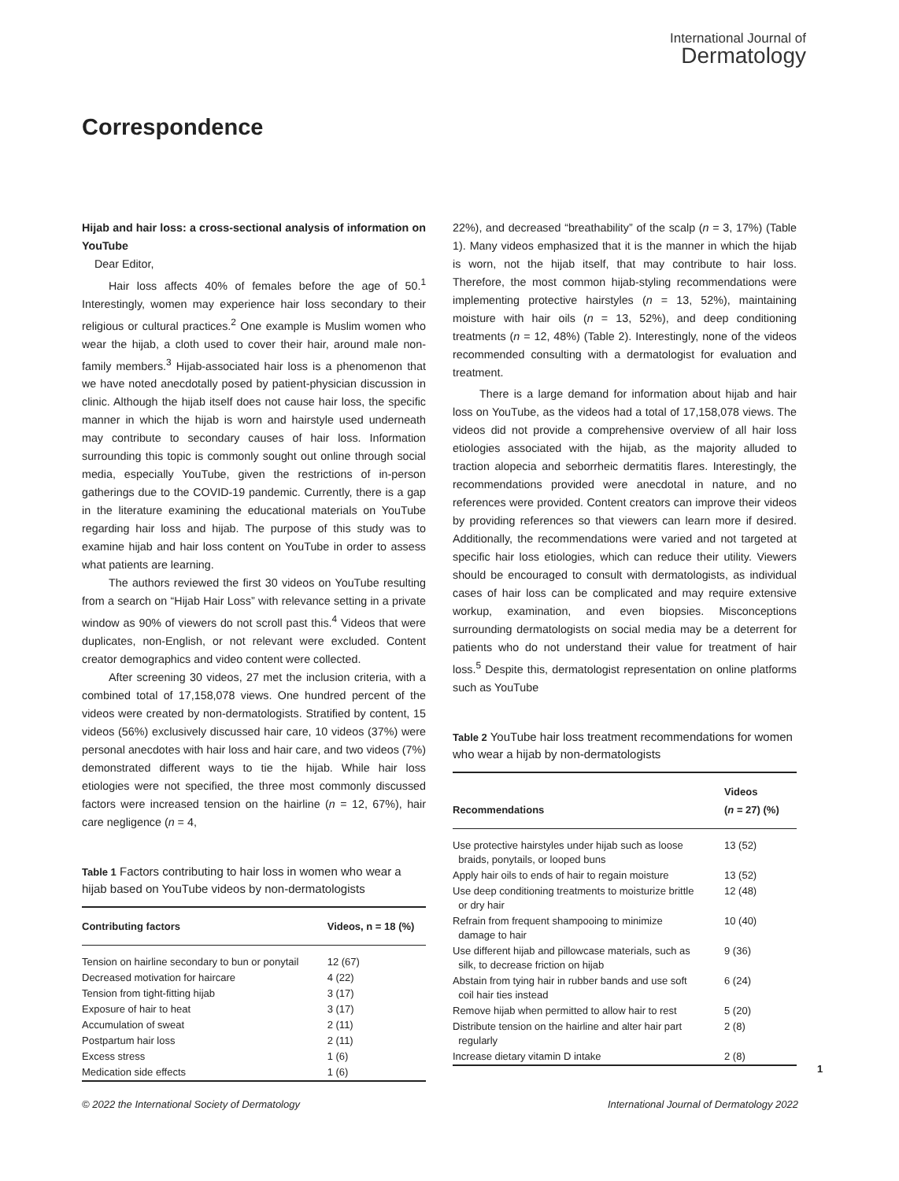International Journal of
Dermatology
Correspondence
Hijab and hair loss: a cross-sectional analysis of information on YouTube
Dear Editor,
Hair loss affects 40% of females before the age of 50.<sup>1</sup> Interestingly, women may experience hair loss secondary to their religious or cultural practices.<sup>2</sup> One example is Muslim women who wear the hijab, a cloth used to cover their hair, around male non-family members.<sup>3</sup> Hijab-associated hair loss is a phenomenon that we have noted anecdotally posed by patient-physician discussion in clinic. Although the hijab itself does not cause hair loss, the specific manner in which the hijab is worn and hairstyle used underneath may contribute to secondary causes of hair loss. Information surrounding this topic is commonly sought out online through social media, especially YouTube, given the restrictions of in-person gatherings due to the COVID-19 pandemic. Currently, there is a gap in the literature examining the educational materials on YouTube regarding hair loss and hijab. The purpose of this study was to examine hijab and hair loss content on YouTube in order to assess what patients are learning.
The authors reviewed the first 30 videos on YouTube resulting from a search on “Hijab Hair Loss” with relevance setting in a private window as 90% of viewers do not scroll past this.<sup>4</sup> Videos that were duplicates, non-English, or not relevant were excluded. Content creator demographics and video content were collected.
After screening 30 videos, 27 met the inclusion criteria, with a combined total of 17,158,078 views. One hundred percent of the videos were created by non-dermatologists. Stratified by content, 15 videos (56%) exclusively discussed hair care, 10 videos (37%) were personal anecdotes with hair loss and hair care, and two videos (7%) demonstrated different ways to tie the hijab. While hair loss etiologies were not specified, the three most commonly discussed factors were increased tension on the hairline (n = 12, 67%), hair care negligence (n = 4,
Table 1 Factors contributing to hair loss in women who wear a hijab based on YouTube videos by non-dermatologists
| Contributing factors | Videos, n = 18 (%) |
| --- | --- |
| Tension on hairline secondary to bun or ponytail | 12 (67) |
| Decreased motivation for haircare | 4 (22) |
| Tension from tight-fitting hijab | 3 (17) |
| Exposure of hair to heat | 3 (17) |
| Accumulation of sweat | 2 (11) |
| Postpartum hair loss | 2 (11) |
| Excess stress | 1 (6) |
| Medication side effects | 1 (6) |
22%), and decreased “breathability” of the scalp (n = 3, 17%) (Table 1). Many videos emphasized that it is the manner in which the hijab is worn, not the hijab itself, that may contribute to hair loss. Therefore, the most common hijab-styling recommendations were implementing protective hairstyles (n = 13, 52%), maintaining moisture with hair oils (n = 13, 52%), and deep conditioning treatments (n = 12, 48%) (Table 2). Interestingly, none of the videos recommended consulting with a dermatologist for evaluation and treatment.
There is a large demand for information about hijab and hair loss on YouTube, as the videos had a total of 17,158,078 views. The videos did not provide a comprehensive overview of all hair loss etiologies associated with the hijab, as the majority alluded to traction alopecia and seborrheic dermatitis flares. Interestingly, the recommendations provided were anecdotal in nature, and no references were provided. Content creators can improve their videos by providing references so that viewers can learn more if desired. Additionally, the recommendations were varied and not targeted at specific hair loss etiologies, which can reduce their utility. Viewers should be encouraged to consult with dermatologists, as individual cases of hair loss can be complicated and may require extensive workup, examination, and even biopsies. Misconceptions surrounding dermatologists on social media may be a deterrent for patients who do not understand their value for treatment of hair loss.<sup>5</sup> Despite this, dermatologist representation on online platforms such as YouTube
Table 2 YouTube hair loss treatment recommendations for women who wear a hijab by non-dermatologists
| Recommendations | Videos ( n = 27) (%) |
| --- | --- |
| Use protective hairstyles under hijab such as loose braids, ponytails, or looped buns | 13 (52) |
| Apply hair oils to ends of hair to regain moisture | 13 (52) |
| Use deep conditioning treatments to moisturize brittle or dry hair | 12 (48) |
| Refrain from frequent shampooing to minimize damage to hair | 10 (40) |
| Use different hijab and pillowcase materials, such as silk, to decrease friction on hijab | 9 (36) |
| Abstain from tying hair in rubber bands and use soft coil hair ties instead | 6 (24) |
| Remove hijab when permitted to allow hair to rest | 5 (20) |
| Distribute tension on the hairline and alter hair part regularly | 2 (8) |
| Increase dietary vitamin D intake | 2 (8) |
1
© 2022 the International Society of Dermatology International Journal of Dermatology 2022